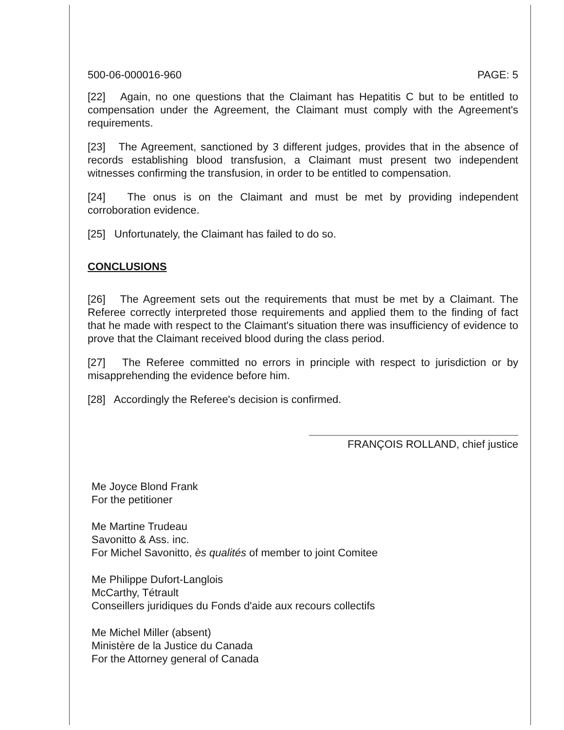500-06-000016-960 PAGE: 5
[22] Again, no one questions that the Claimant has Hepatitis C but to be entitled to compensation under the Agreement, the Claimant must comply with the Agreement's requirements.
[23] The Agreement, sanctioned by 3 different judges, provides that in the absence of records establishing blood transfusion, a Claimant must present two independent witnesses confirming the transfusion, in order to be entitled to compensation.
[24] The onus is on the Claimant and must be met by providing independent corroboration evidence.
[25] Unfortunately, the Claimant has failed to do so.
CONCLUSIONS
[26] The Agreement sets out the requirements that must be met by a Claimant. The Referee correctly interpreted those requirements and applied them to the finding of fact that he made with respect to the Claimant's situation there was insufficiency of evidence to prove that the Claimant received blood during the class period.
[27] The Referee committed no errors in principle with respect to jurisdiction or by misapprehending the evidence before him.
[28] Accordingly the Referee's decision is confirmed.
FRANÇOIS ROLLAND, chief justice
Me Joyce Blond Frank
For the petitioner
Me Martine Trudeau
Savonitto & Ass. inc.
For Michel Savonitto, ès qualités of member to joint Comitee
Me Philippe Dufort-Langlois
McCarthy, Tétrault
Conseillers juridiques du Fonds d'aide aux recours collectifs
Me Michel Miller (absent)
Ministère de la Justice du Canada
For the Attorney general of Canada